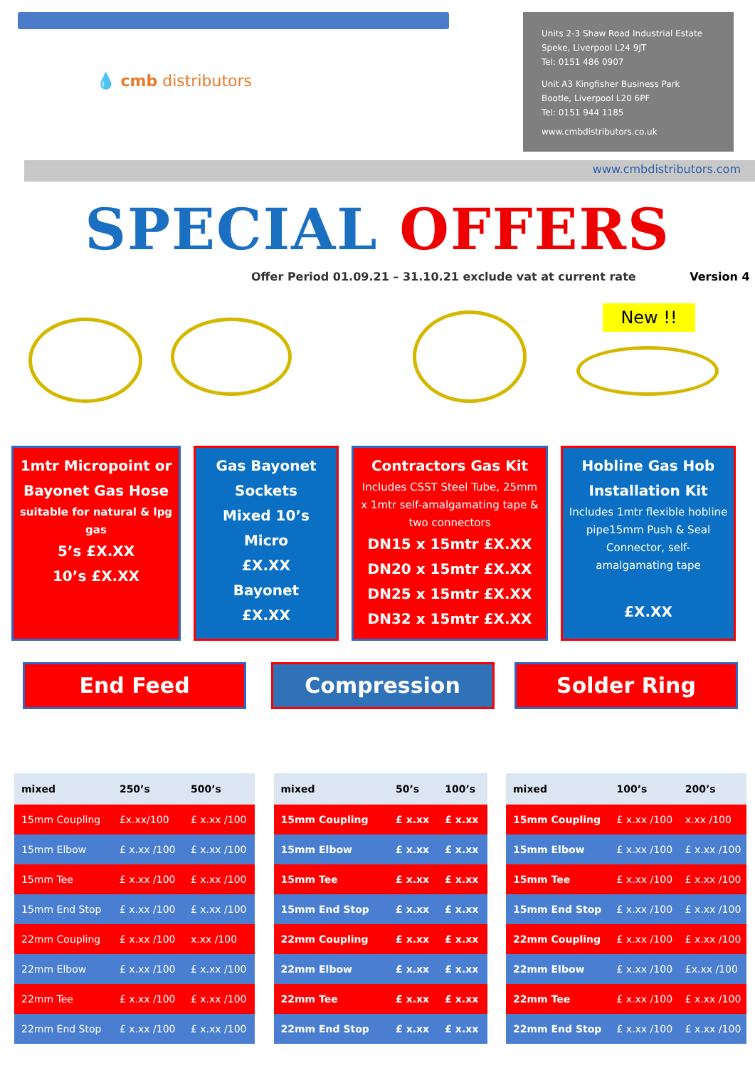💧 cmb distributors
Units 2-3 Shaw Road Industrial Estate
Speke, Liverpool L24 9JT
Tel: 0151 486 0907
Unit A3 Kingfisher Business Park
Bootle, Liverpool L20 6PF
Tel: 0151 944 1185
www.cmbdistributors.co.uk
www.cmbdistributors.com
SPECIAL OFFERS
Offer Period 01.09.21 – 31.10.21 exclude vat at current rate Version 4
New !!
1mtr Micropoint or Bayonet Gas Hose
suitable for natural & lpg gas
5’s £X.XX
10’s £X.XX
Gas Bayonet Sockets
Mixed 10’s
Micro
£X.XX
Bayonet
£X.XX
Contractors Gas Kit
Includes CSST Steel Tube, 25mm x 1mtr self-amalgamating tape & two connectors
DN15 x 15mtr £X.XX
DN20 x 15mtr £X.XX
DN25 x 15mtr £X.XX
DN32 x 15mtr £X.XX
Hobline Gas Hob Installation Kit
Includes 1mtr flexible hobline pipe15mm Push & Seal Connector, self-amalgamating tape
£X.XX
End Feed
| mixed | 250’s | 500’s |
| --- | --- | --- |
| 15mm Coupling | £x.xx/100 | £ x.xx /100 |
| 15mm Elbow | £ x.xx /100 | £ x.xx /100 |
| 15mm Tee | £ x.xx /100 | £ x.xx /100 |
| 15mm End Stop | £ x.xx /100 | £ x.xx /100 |
| 22mm Coupling | £ x.xx /100 | x.xx /100 |
| 22mm Elbow | £ x.xx /100 | £ x.xx /100 |
| 22mm Tee | £ x.xx /100 | £ x.xx /100 |
| 22mm End Stop | £ x.xx /100 | £ x.xx /100 |
Compression
| mixed | 50’s | 100’s |
| --- | --- | --- |
| 15mm Coupling | £ x.xx | £ x.xx |
| 15mm Elbow | £ x.xx | £ x.xx |
| 15mm Tee | £ x.xx | £ x.xx |
| 15mm End Stop | £ x.xx | £ x.xx |
| 22mm Coupling | £ x.xx | £ x.xx |
| 22mm Elbow | £ x.xx | £ x.xx |
| 22mm Tee | £ x.xx | £ x.xx |
| 22mm End Stop | £ x.xx | £ x.xx |
Solder Ring
| mixed | 100’s | 200’s |
| --- | --- | --- |
| 15mm Coupling | £ x.xx /100 | x.xx /100 |
| 15mm Elbow | £ x.xx /100 | £ x.xx /100 |
| 15mm Tee | £ x.xx /100 | £ x.xx /100 |
| 15mm End Stop | £ x.xx /100 | £ x.xx /100 |
| 22mm Coupling | £ x.xx /100 | £ x.xx /100 |
| 22mm Elbow | £ x.xx /100 | £x.xx /100 |
| 22mm Tee | £ x.xx /100 | £ x.xx /100 |
| 22mm End Stop | £ x.xx /100 | £ x.xx /100 |